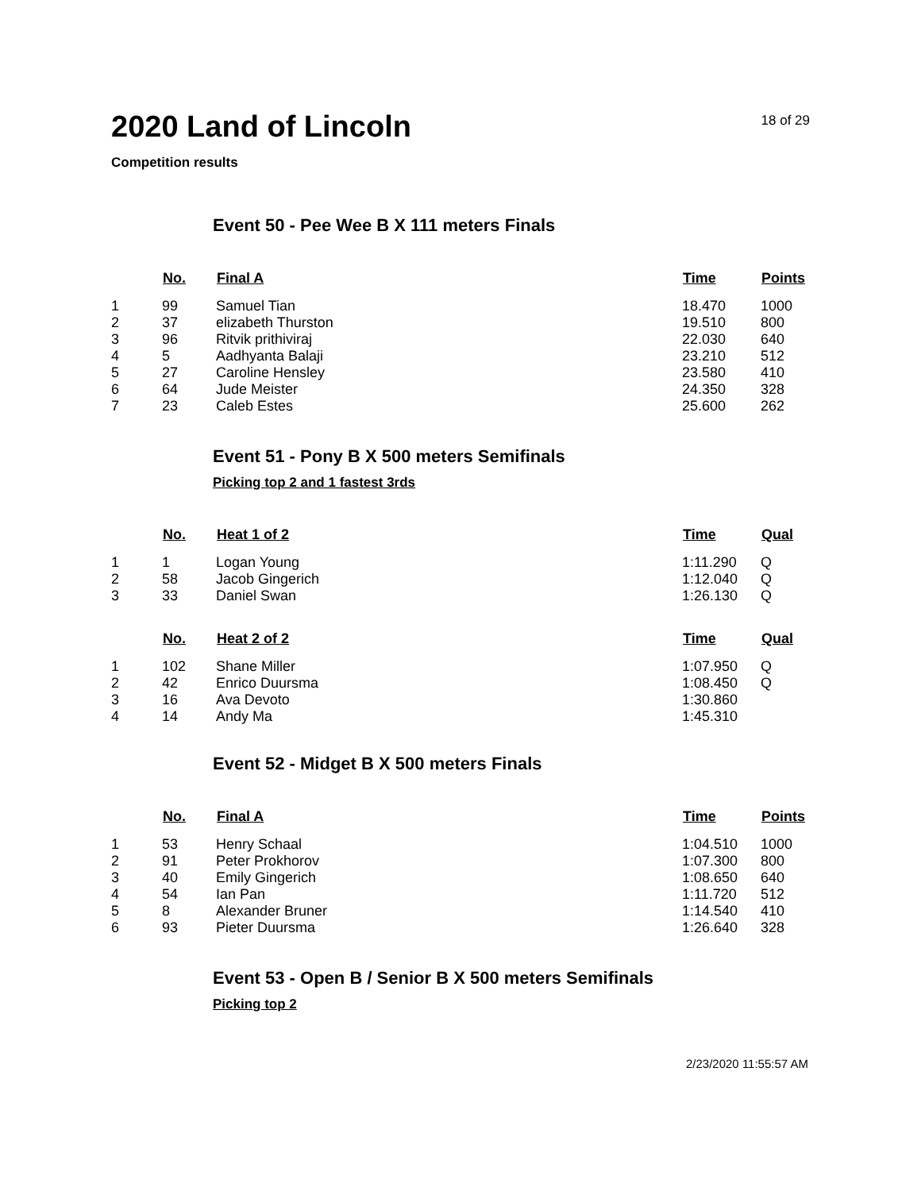2020 Land of Lincoln
18 of 29
Competition results
Event 50 - Pee Wee B X 111 meters Finals
| | No. | Final A | Time | Points |
| --- | --- | --- | --- | --- |
| 1 | 99 | Samuel Tian | 18.470 | 1000 |
| 2 | 37 | elizabeth Thurston | 19.510 | 800 |
| 3 | 96 | Ritvik prithiviraj | 22.030 | 640 |
| 4 | 5 | Aadhyanta Balaji | 23.210 | 512 |
| 5 | 27 | Caroline Hensley | 23.580 | 410 |
| 6 | 64 | Jude Meister | 24.350 | 328 |
| 7 | 23 | Caleb Estes | 25.600 | 262 |
Event 51 - Pony B X 500 meters Semifinals
Picking top 2 and 1 fastest 3rds
| | No. | Heat 1 of 2 | Time | Qual |
| --- | --- | --- | --- | --- |
| 1 | 1 | Logan Young | 1:11.290 | Q |
| 2 | 58 | Jacob Gingerich | 1:12.040 | Q |
| 3 | 33 | Daniel Swan | 1:26.130 | Q |
| | No. | Heat 2 of 2 | Time | Qual |
| --- | --- | --- | --- | --- |
| 1 | 102 | Shane Miller | 1:07.950 | Q |
| 2 | 42 | Enrico Duursma | 1:08.450 | Q |
| 3 | 16 | Ava Devoto | 1:30.860 | |
| 4 | 14 | Andy Ma | 1:45.310 | |
Event 52 - Midget B X 500 meters Finals
| | No. | Final A | Time | Points |
| --- | --- | --- | --- | --- |
| 1 | 53 | Henry Schaal | 1:04.510 | 1000 |
| 2 | 91 | Peter Prokhorov | 1:07.300 | 800 |
| 3 | 40 | Emily Gingerich | 1:08.650 | 640 |
| 4 | 54 | Ian Pan | 1:11.720 | 512 |
| 5 | 8 | Alexander Bruner | 1:14.540 | 410 |
| 6 | 93 | Pieter Duursma | 1:26.640 | 328 |
Event 53 - Open B / Senior B X 500 meters Semifinals
Picking top 2
2/23/2020 11:55:57 AM